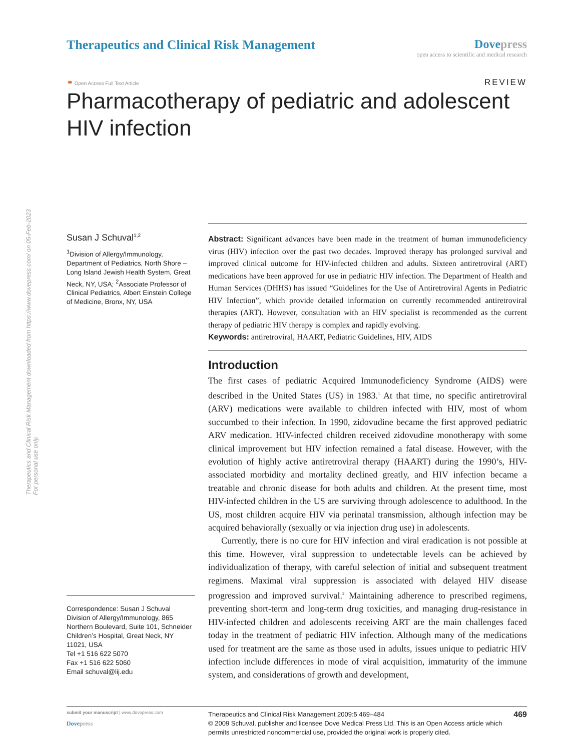Therapeutics and Clinical Risk Management downloaded from https://www.dovepress.com/ on 05-Feb-2023
For personal use only.
Therapeutics and Clinical Risk Management
Dovepress
open access to scientific and medical research
⚭ Open Access Full Text Article
REVIEW
Pharmacotherapy of pediatric and adolescent HIV infection
Susan J Schuval<sup>1,2</sup>
<sup>1</sup> Division of Allergy/Immunology, Department of Pediatrics, North Shore – Long Island Jewish Health System, Great Neck, NY, USA; <sup>2</sup>Associate Professor of Clinical Pediatrics, Albert Einstein College of Medicine, Bronx, NY, USA
Correspondence: Susan J Schuval
Division of Allergy/Immunology, 865 Northern Boulevard, Suite 101, Schneider Children’s Hospital, Great Neck, NY 11021, USA
Tel +1 516 622 5070
Fax +1 516 622 5060
Email schuval@lij.edu
Abstract: Significant advances have been made in the treatment of human immunodeficiency virus (HIV) infection over the past two decades. Improved therapy has prolonged survival and improved clinical outcome for HIV-infected children and adults. Sixteen antiretroviral (ART) medications have been approved for use in pediatric HIV infection. The Department of Health and Human Services (DHHS) has issued “Guidelines for the Use of Antiretroviral Agents in Pediatric HIV Infection”, which provide detailed information on currently recommended antiretroviral therapies (ART). However, consultation with an HIV specialist is recommended as the current therapy of pediatric HIV therapy is complex and rapidly evolving.
Keywords: antiretroviral, HAART, Pediatric Guidelines, HIV, AIDS
Introduction
The first cases of pediatric Acquired Immunodeficiency Syndrome (AIDS) were described in the United States (US) in 1983.<sup>1</sup> At that time, no specific antiretroviral (ARV) medications were available to children infected with HIV, most of whom succumbed to their infection. In 1990, zidovudine became the first approved pediatric ARV medication. HIV-infected children received zidovudine monotherapy with some clinical improvement but HIV infection remained a fatal disease. However, with the evolution of highly active antiretroviral therapy (HAART) during the 1990’s, HIV-associated morbidity and mortality declined greatly, and HIV infection became a treatable and chronic disease for both adults and children. At the present time, most HIV-infected children in the US are surviving through adolescence to adulthood. In the US, most children acquire HIV via perinatal transmission, although infection may be acquired behaviorally (sexually or via injection drug use) in adolescents.
Currently, there is no cure for HIV infection and viral eradication is not possible at this time. However, viral suppression to undetectable levels can be achieved by individualization of therapy, with careful selection of initial and subsequent treatment regimens. Maximal viral suppression is associated with delayed HIV disease progression and improved survival.<sup>2</sup> Maintaining adherence to prescribed regimens, preventing short-term and long-term drug toxicities, and managing drug-resistance in HIV-infected children and adolescents receiving ART are the main challenges faced today in the treatment of pediatric HIV infection. Although many of the medications used for treatment are the same as those used in adults, issues unique to pediatric HIV infection include differences in mode of viral acquisition, immaturity of the immune system, and considerations of growth and development,
submit your manuscript | www.dovepress.com
Dovepress
Therapeutics and Clinical Risk Management 2009:5 469–484
© 2009 Schuval, publisher and licensee Dove Medical Press Ltd. This is an Open Access article which permits unrestricted noncommercial use, provided the original work is properly cited.
469